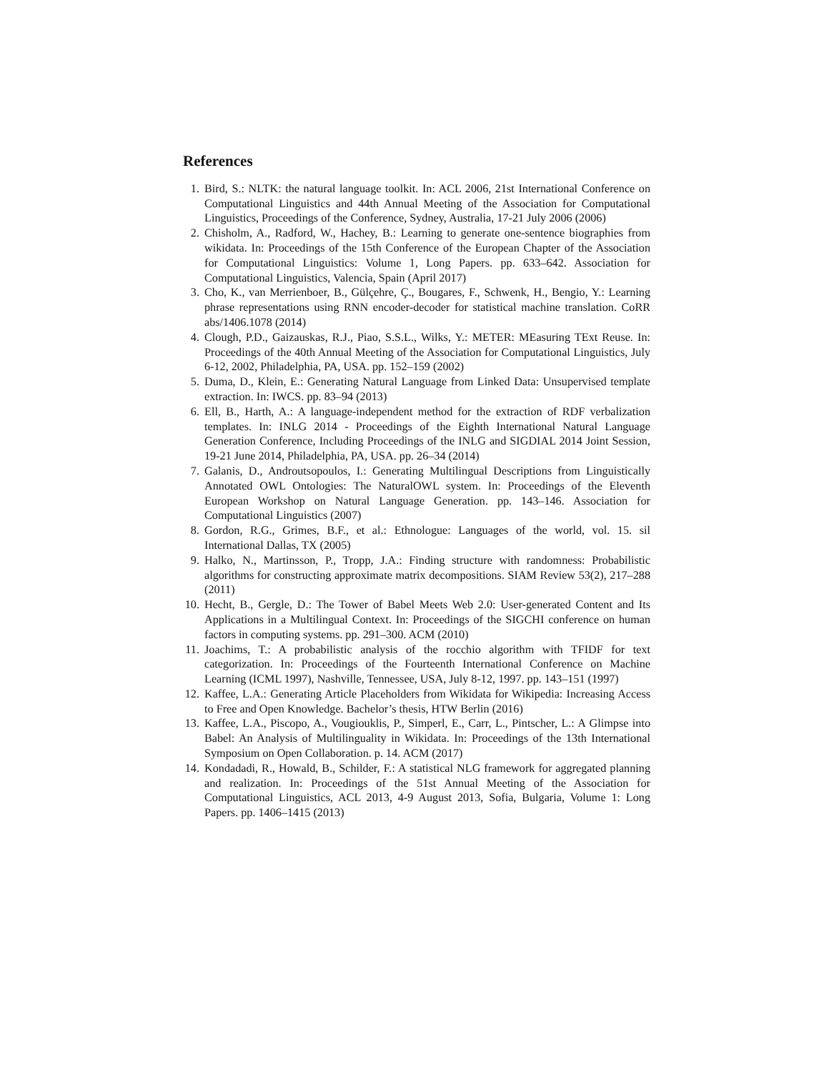References
1. Bird, S.: NLTK: the natural language toolkit. In: ACL 2006, 21st International Conference on Computational Linguistics and 44th Annual Meeting of the Association for Computational Linguistics, Proceedings of the Conference, Sydney, Australia, 17-21 July 2006 (2006)
2. Chisholm, A., Radford, W., Hachey, B.: Learning to generate one-sentence biographies from wikidata. In: Proceedings of the 15th Conference of the European Chapter of the Association for Computational Linguistics: Volume 1, Long Papers. pp. 633–642. Association for Computational Linguistics, Valencia, Spain (April 2017)
3. Cho, K., van Merrienboer, B., Gülçehre, Ç., Bougares, F., Schwenk, H., Bengio, Y.: Learning phrase representations using RNN encoder-decoder for statistical machine translation. CoRR abs/1406.1078 (2014)
4. Clough, P.D., Gaizauskas, R.J., Piao, S.S.L., Wilks, Y.: METER: MEasuring TExt Reuse. In: Proceedings of the 40th Annual Meeting of the Association for Computational Linguistics, July 6-12, 2002, Philadelphia, PA, USA. pp. 152–159 (2002)
5. Duma, D., Klein, E.: Generating Natural Language from Linked Data: Unsupervised template extraction. In: IWCS. pp. 83–94 (2013)
6. Ell, B., Harth, A.: A language-independent method for the extraction of RDF verbalization templates. In: INLG 2014 - Proceedings of the Eighth International Natural Language Generation Conference, Including Proceedings of the INLG and SIGDIAL 2014 Joint Session, 19-21 June 2014, Philadelphia, PA, USA. pp. 26–34 (2014)
7. Galanis, D., Androutsopoulos, I.: Generating Multilingual Descriptions from Linguistically Annotated OWL Ontologies: The NaturalOWL system. In: Proceedings of the Eleventh European Workshop on Natural Language Generation. pp. 143–146. Association for Computational Linguistics (2007)
8. Gordon, R.G., Grimes, B.F., et al.: Ethnologue: Languages of the world, vol. 15. sil International Dallas, TX (2005)
9. Halko, N., Martinsson, P., Tropp, J.A.: Finding structure with randomness: Probabilistic algorithms for constructing approximate matrix decompositions. SIAM Review 53(2), 217–288 (2011)
10. Hecht, B., Gergle, D.: The Tower of Babel Meets Web 2.0: User-generated Content and Its Applications in a Multilingual Context. In: Proceedings of the SIGCHI conference on human factors in computing systems. pp. 291–300. ACM (2010)
11. Joachims, T.: A probabilistic analysis of the rocchio algorithm with TFIDF for text categorization. In: Proceedings of the Fourteenth International Conference on Machine Learning (ICML 1997), Nashville, Tennessee, USA, July 8-12, 1997. pp. 143–151 (1997)
12. Kaffee, L.A.: Generating Article Placeholders from Wikidata for Wikipedia: Increasing Access to Free and Open Knowledge. Bachelor’s thesis, HTW Berlin (2016)
13. Kaffee, L.A., Piscopo, A., Vougiouklis, P., Simperl, E., Carr, L., Pintscher, L.: A Glimpse into Babel: An Analysis of Multilinguality in Wikidata. In: Proceedings of the 13th International Symposium on Open Collaboration. p. 14. ACM (2017)
14. Kondadadi, R., Howald, B., Schilder, F.: A statistical NLG framework for aggregated planning and realization. In: Proceedings of the 51st Annual Meeting of the Association for Computational Linguistics, ACL 2013, 4-9 August 2013, Sofia, Bulgaria, Volume 1: Long Papers. pp. 1406–1415 (2013)